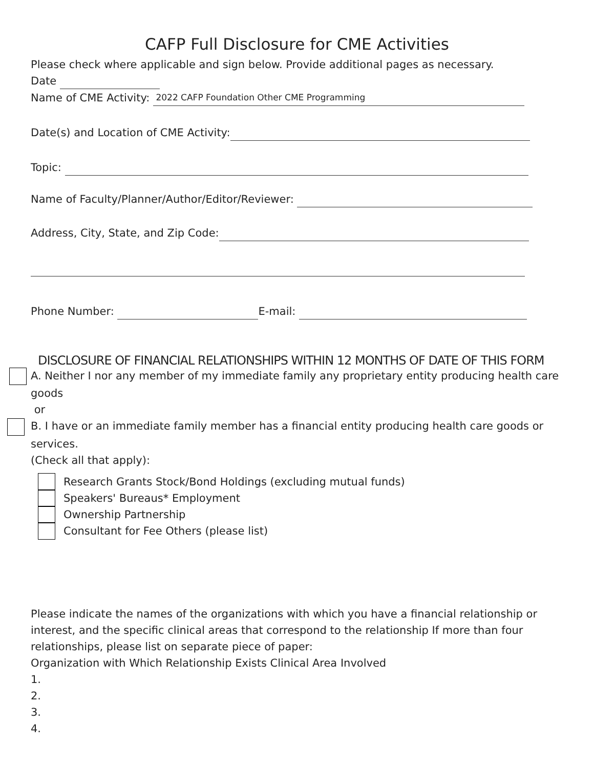CAFP Full Disclosure for CME Activities
Please check where applicable and sign below. Provide additional pages as necessary.
Date
Name of CME Activity: 2022 CAFP Foundation Other CME Programming
Date(s) and Location of CME Activity:
Topic:
Name of Faculty/Planner/Author/Editor/Reviewer:
Address, City, State, and Zip Code:
Phone Number: E-mail:
DISCLOSURE OF FINANCIAL RELATIONSHIPS WITHIN 12 MONTHS OF DATE OF THIS FORM
A. Neither I nor any member of my immediate family any proprietary entity producing health care goods
or
B. I have or an immediate family member has a financial entity producing health care goods or services.
(Check all that apply):
Research Grants Stock/Bond Holdings (excluding mutual funds)
Speakers' Bureaus* Employment
Ownership Partnership
Consultant for Fee Others (please list)
Please indicate the names of the organizations with which you have a financial relationship or interest, and the specific clinical areas that correspond to the relationship If more than four relationships, please list on separate piece of paper:
Organization with Which Relationship Exists Clinical Area Involved
1.
2.
3.
4.